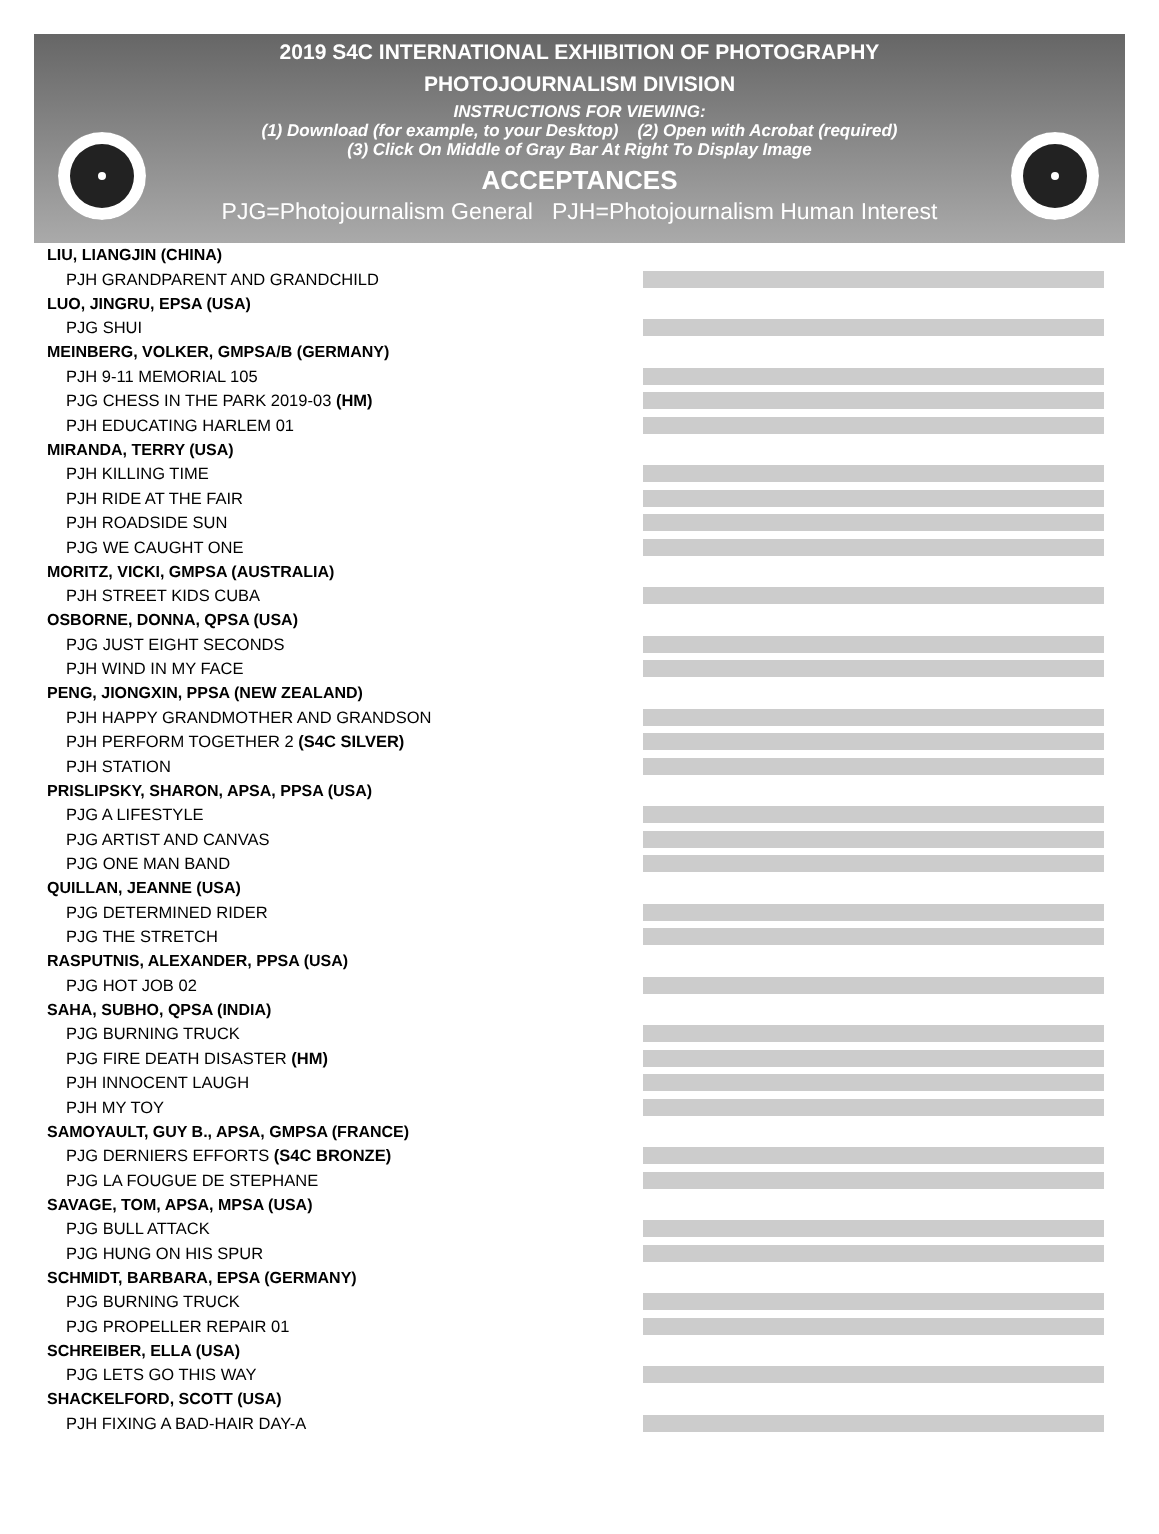2019 S4C INTERNATIONAL EXHIBITION OF PHOTOGRAPHY
PHOTOJOURNALISM DIVISION
INSTRUCTIONS FOR VIEWING:
(1) Download (for example, to your Desktop) (2) Open with Acrobat (required)
(3) Click On Middle of Gray Bar At Right To Display Image
ACCEPTANCES
PJG=Photojournalism General PJH=Photojournalism Human Interest
LIU, LIANGJIN (CHINA)
PJH GRANDPARENT AND GRANDCHILD
LUO, JINGRU, EPSA (USA)
PJG SHUI
MEINBERG, VOLKER, GMPSA/B (GERMANY)
PJH 9-11 MEMORIAL 105
PJG CHESS IN THE PARK 2019-03 (HM)
PJH EDUCATING HARLEM 01
MIRANDA, TERRY (USA)
PJH KILLING TIME
PJH RIDE AT THE FAIR
PJH ROADSIDE SUN
PJG WE CAUGHT ONE
MORITZ, VICKI, GMPSA (AUSTRALIA)
PJH STREET KIDS CUBA
OSBORNE, DONNA, QPSA (USA)
PJG JUST EIGHT SECONDS
PJH WIND IN MY FACE
PENG, JIONGXIN, PPSA (NEW ZEALAND)
PJH HAPPY GRANDMOTHER AND GRANDSON
PJH PERFORM TOGETHER 2 (S4C SILVER)
PJH STATION
PRISLIPSKY, SHARON, APSA, PPSA (USA)
PJG A LIFESTYLE
PJG ARTIST AND CANVAS
PJG ONE MAN BAND
QUILLAN, JEANNE (USA)
PJG DETERMINED RIDER
PJG THE STRETCH
RASPUTNIS, ALEXANDER, PPSA (USA)
PJG HOT JOB 02
SAHA, SUBHO, QPSA (INDIA)
PJG BURNING TRUCK
PJG FIRE DEATH DISASTER (HM)
PJH INNOCENT LAUGH
PJH MY TOY
SAMOYAULT, GUY B., APSA, GMPSA (FRANCE)
PJG DERNIERS EFFORTS (S4C BRONZE)
PJG LA FOUGUE DE STEPHANE
SAVAGE, TOM, APSA, MPSA (USA)
PJG BULL ATTACK
PJG HUNG ON HIS SPUR
SCHMIDT, BARBARA, EPSA (GERMANY)
PJG BURNING TRUCK
PJG PROPELLER REPAIR 01
SCHREIBER, ELLA (USA)
PJG LETS GO THIS WAY
SHACKELFORD, SCOTT (USA)
PJH FIXING A BAD-HAIR DAY-A